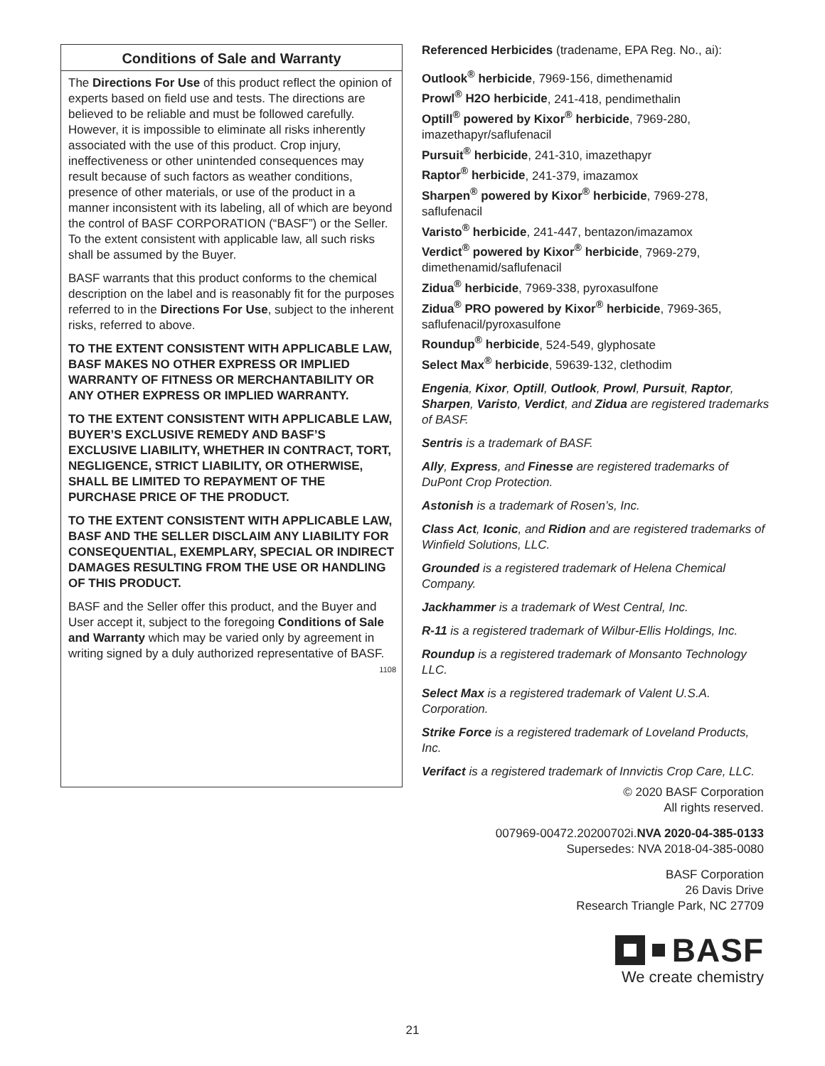Conditions of Sale and Warranty
The Directions For Use of this product reflect the opinion of experts based on field use and tests. The directions are believed to be reliable and must be followed carefully. However, it is impossible to eliminate all risks inherently associated with the use of this product. Crop injury, ineffectiveness or other unintended consequences may result because of such factors as weather conditions, presence of other materials, or use of the product in a manner inconsistent with its labeling, all of which are beyond the control of BASF CORPORATION (“BASF”) or the Seller. To the extent consistent with applicable law, all such risks shall be assumed by the Buyer.
BASF warrants that this product conforms to the chemical description on the label and is reasonably fit for the purposes referred to in the Directions For Use, subject to the inherent risks, referred to above.
TO THE EXTENT CONSISTENT WITH APPLICABLE LAW, BASF MAKES NO OTHER EXPRESS OR IMPLIED WARRANTY OF FITNESS OR MERCHANTABILITY OR ANY OTHER EXPRESS OR IMPLIED WARRANTY.
TO THE EXTENT CONSISTENT WITH APPLICABLE LAW, BUYER’S EXCLUSIVE REMEDY AND BASF’S EXCLUSIVE LIABILITY, WHETHER IN CONTRACT, TORT, NEGLIGENCE, STRICT LIABILITY, OR OTHERWISE, SHALL BE LIMITED TO REPAYMENT OF THE PURCHASE PRICE OF THE PRODUCT.
TO THE EXTENT CONSISTENT WITH APPLICABLE LAW, BASF AND THE SELLER DISCLAIM ANY LIABILITY FOR CONSEQUENTIAL, EXEMPLARY, SPECIAL OR INDIRECT DAMAGES RESULTING FROM THE USE OR HANDLING OF THIS PRODUCT.
BASF and the Seller offer this product, and the Buyer and User accept it, subject to the foregoing Conditions of Sale and Warranty which may be varied only by agreement in writing signed by a duly authorized representative of BASF. 1108
Referenced Herbicides (tradename, EPA Reg. No., ai):
Outlook<sup>®</sup> herbicide, 7969-156, dimethenamid
Prowl<sup>®</sup> H2O herbicide, 241-418, pendimethalin
Optill<sup>®</sup> powered by Kixor<sup>®</sup> herbicide, 7969-280, imazethapyr/saflufenacil
Pursuit<sup>®</sup> herbicide, 241-310, imazethapyr
Raptor<sup>®</sup> herbicide, 241-379, imazamox
Sharpen<sup>®</sup> powered by Kixor<sup>®</sup> herbicide, 7969-278, saflufenacil
Varisto<sup>®</sup> herbicide, 241-447, bentazon/imazamox
Verdict<sup>®</sup> powered by Kixor<sup>®</sup> herbicide, 7969-279, dimethenamid/saflufenacil
Zidua<sup>®</sup> herbicide, 7969-338, pyroxasulfone
Zidua<sup>®</sup> PRO powered by Kixor<sup>®</sup> herbicide, 7969-365, saflufenacil/pyroxasulfone
Roundup<sup>®</sup> herbicide, 524-549, glyphosate
Select Max<sup>®</sup> herbicide, 59639-132, clethodim
Engenia, Kixor, Optill, Outlook, Prowl, Pursuit, Raptor, Sharpen, Varisto, Verdict, and Zidua are registered trademarks of BASF.
Sentris is a trademark of BASF.
Ally, Express, and Finesse are registered trademarks of DuPont Crop Protection.
Astonish is a trademark of Rosen’s, Inc.
Class Act, Iconic, and Ridion and are registered trademarks of Winfield Solutions, LLC.
Grounded is a registered trademark of Helena Chemical Company.
Jackhammer is a trademark of West Central, Inc.
R-11 is a registered trademark of Wilbur-Ellis Holdings, Inc.
Roundup is a registered trademark of Monsanto Technology LLC.
Select Max is a registered trademark of Valent U.S.A. Corporation.
Strike Force is a registered trademark of Loveland Products, Inc.
Verifact is a registered trademark of Innvictis Crop Care, LLC.
© 2020 BASF Corporation
All rights reserved.
007969-00472.20200702i.NVA 2020-04-385-0133
Supersedes: NVA 2018-04-385-0080
BASF Corporation
26 Davis Drive
Research Triangle Park, NC 27709
BASF
We create chemistry
21